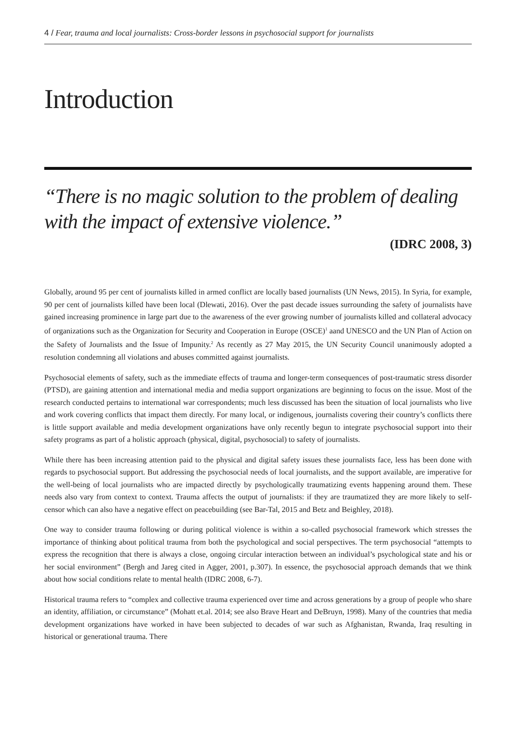4 / Fear, trauma and local journalists: Cross-border lessons in psychosocial support for journalists
Introduction
“There is no magic solution to the problem of dealing with the impact of extensive violence.”
(IDRC 2008, 3)
Globally, around 95 per cent of journalists killed in armed conflict are locally based journalists (UN News, 2015). In Syria, for example, 90 per cent of journalists killed have been local (Dlewati, 2016). Over the past decade issues surrounding the safety of journalists have gained increasing prominence in large part due to the awareness of the ever growing number of journalists killed and collateral advocacy of organizations such as the Organization for Security and Cooperation in Europe (OSCE)<sup>1</sup> aand UNESCO and the UN Plan of Action on the Safety of Journalists and the Issue of Impunity.<sup>2</sup> As recently as 27 May 2015, the UN Security Council unanimously adopted a resolution condemning all violations and abuses committed against journalists.
Psychosocial elements of safety, such as the immediate effects of trauma and longer-term consequences of post-traumatic stress disorder (PTSD), are gaining attention and international media and media support organizations are beginning to focus on the issue. Most of the research conducted pertains to international war correspondents; much less discussed has been the situation of local journalists who live and work covering conflicts that impact them directly. For many local, or indigenous, journalists covering their country’s conflicts there is little support available and media development organizations have only recently begun to integrate psychosocial support into their safety programs as part of a holistic approach (physical, digital, psychosocial) to safety of journalists.
While there has been increasing attention paid to the physical and digital safety issues these journalists face, less has been done with regards to psychosocial support. But addressing the psychosocial needs of local journalists, and the support available, are imperative for the well-being of local journalists who are impacted directly by psychologically traumatizing events happening around them. These needs also vary from context to context. Trauma affects the output of journalists: if they are traumatized they are more likely to self-censor which can also have a negative effect on peacebuilding (see Bar-Tal, 2015 and Betz and Beighley, 2018).
One way to consider trauma following or during political violence is within a so-called psychosocial framework which stresses the importance of thinking about political trauma from both the psychological and social perspectives. The term psychosocial “attempts to express the recognition that there is always a close, ongoing circular interaction between an individual’s psychological state and his or her social environment” (Bergh and Jareg cited in Agger, 2001, p.307). In essence, the psychosocial approach demands that we think about how social conditions relate to mental health (IDRC 2008, 6-7).
Historical trauma refers to “complex and collective trauma experienced over time and across generations by a group of people who share an identity, affiliation, or circumstance” (Mohatt et.al. 2014; see also Brave Heart and DeBruyn, 1998). Many of the countries that media development organizations have worked in have been subjected to decades of war such as Afghanistan, Rwanda, Iraq resulting in historical or generational trauma. There